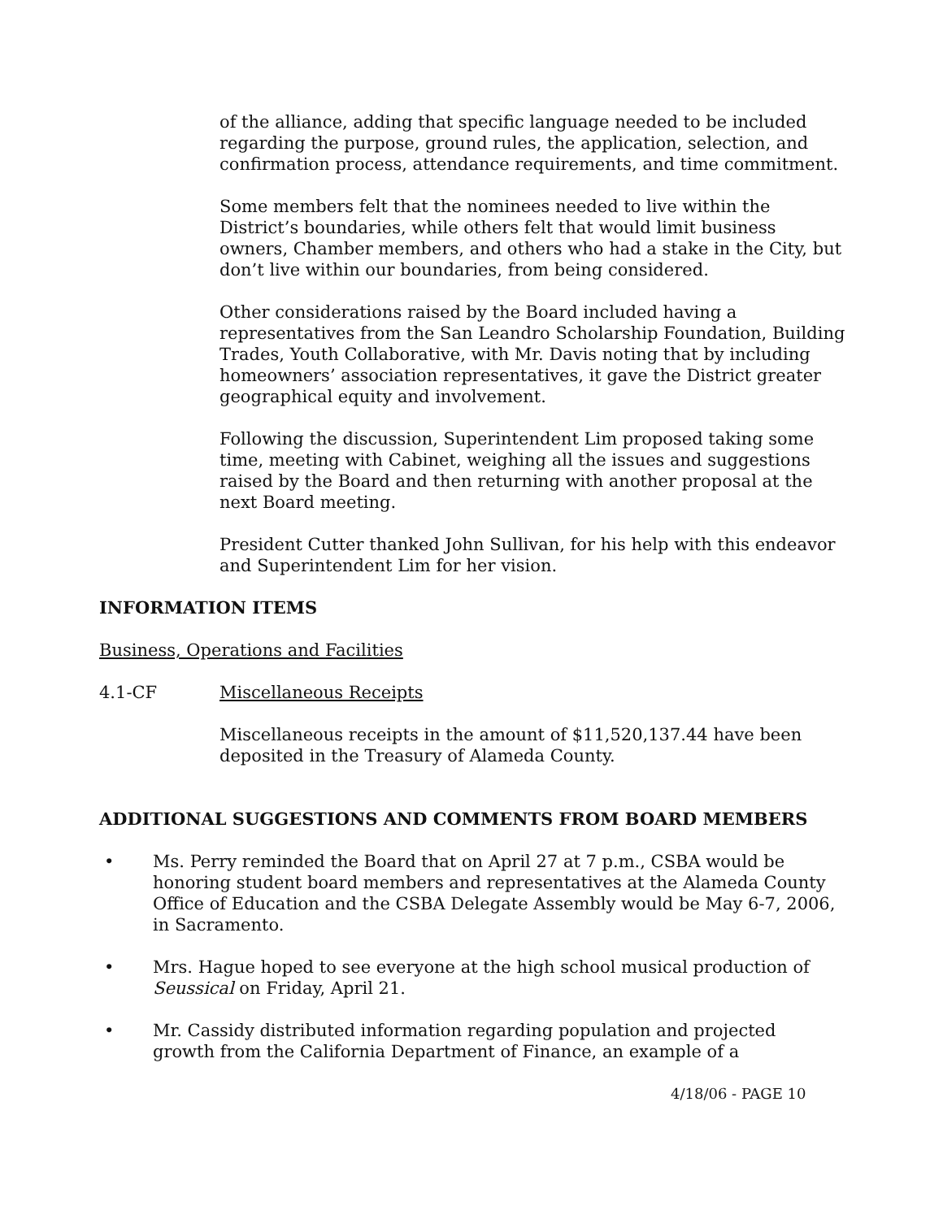of the alliance, adding that specific language needed to be included regarding the purpose, ground rules, the application, selection, and confirmation process, attendance requirements, and time commitment.
Some members felt that the nominees needed to live within the District’s boundaries, while others felt that would limit business owners, Chamber members, and others who had a stake in the City, but don’t live within our boundaries, from being considered.
Other considerations raised by the Board included having a representatives from the San Leandro Scholarship Foundation, Building Trades, Youth Collaborative, with Mr. Davis noting that by including homeowners’ association representatives, it gave the District greater geographical equity and involvement.
Following the discussion, Superintendent Lim proposed taking some time, meeting with Cabinet, weighing all the issues and suggestions raised by the Board and then returning with another proposal at the next Board meeting.
President Cutter thanked John Sullivan, for his help with this endeavor and Superintendent Lim for her vision.
INFORMATION ITEMS
Business, Operations and Facilities
4.1-CF Miscellaneous Receipts
Miscellaneous receipts in the amount of $11,520,137.44 have been deposited in the Treasury of Alameda County.
ADDITIONAL SUGGESTIONS AND COMMENTS FROM BOARD MEMBERS
• Ms. Perry reminded the Board that on April 27 at 7 p.m., CSBA would be honoring student board members and representatives at the Alameda County Office of Education and the CSBA Delegate Assembly would be May 6-7, 2006, in Sacramento.
• Mrs. Hague hoped to see everyone at the high school musical production of Seussical on Friday, April 21.
• Mr. Cassidy distributed information regarding population and projected growth from the California Department of Finance, an example of a
4/18/06 - PAGE 10